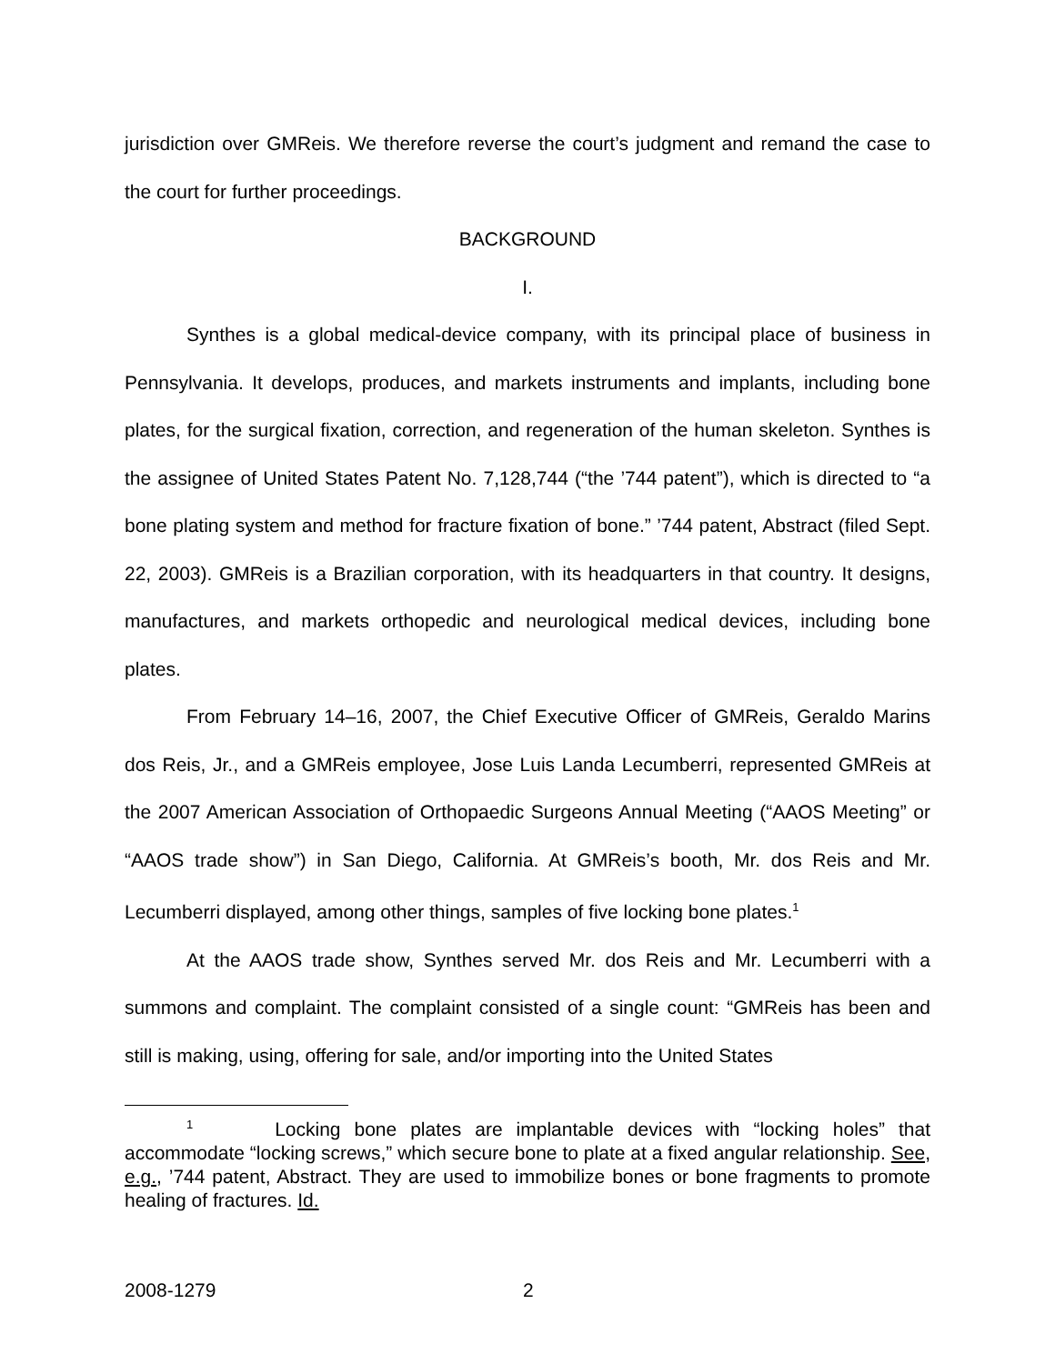jurisdiction over GMReis. We therefore reverse the court’s judgment and remand the case to the court for further proceedings.
BACKGROUND
I.
Synthes is a global medical-device company, with its principal place of business in Pennsylvania. It develops, produces, and markets instruments and implants, including bone plates, for the surgical fixation, correction, and regeneration of the human skeleton. Synthes is the assignee of United States Patent No. 7,128,744 (“the ’744 patent”), which is directed to “a bone plating system and method for fracture fixation of bone.” ’744 patent, Abstract (filed Sept. 22, 2003). GMReis is a Brazilian corporation, with its headquarters in that country. It designs, manufactures, and markets orthopedic and neurological medical devices, including bone plates.
From February 14–16, 2007, the Chief Executive Officer of GMReis, Geraldo Marins dos Reis, Jr., and a GMReis employee, Jose Luis Landa Lecumberri, represented GMReis at the 2007 American Association of Orthopaedic Surgeons Annual Meeting (“AAOS Meeting” or “AAOS trade show”) in San Diego, California. At GMReis’s booth, Mr. dos Reis and Mr. Lecumberri displayed, among other things, samples of five locking bone plates.<sup>1</sup>
At the AAOS trade show, Synthes served Mr. dos Reis and Mr. Lecumberri with a summons and complaint. The complaint consisted of a single count: “GMReis has been and still is making, using, offering for sale, and/or importing into the United States
<sup>1</sup> Locking bone plates are implantable devices with “locking holes” that accommodate “locking screws,” which secure bone to plate at a fixed angular relationship. See, e.g., ’744 patent, Abstract. They are used to immobilize bones or bone fragments to promote healing of fractures. Id.
2008-1279 2